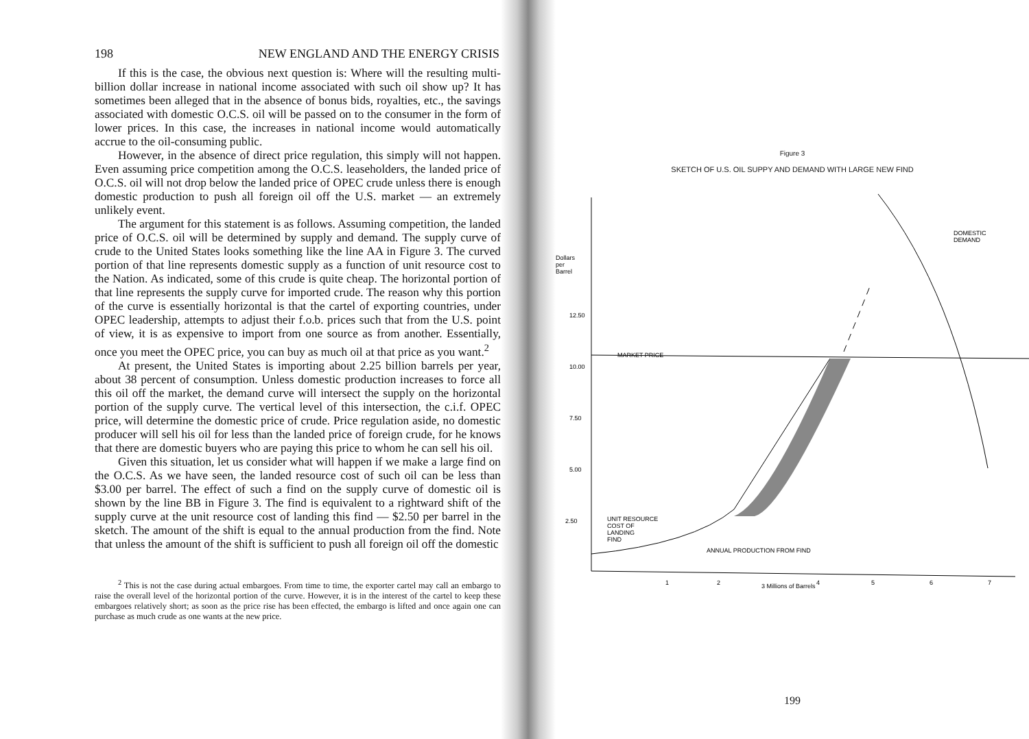198 NEW ENGLAND AND THE ENERGY CRISIS
If this is the case, the obvious next question is: Where will the resulting multi-billion dollar increase in national income associated with such oil show up? It has sometimes been alleged that in the absence of bonus bids, royalties, etc., the savings associated with domestic O.C.S. oil will be passed on to the consumer in the form of lower prices. In this case, the increases in national income would automatically accrue to the oil-consuming public.
However, in the absence of direct price regulation, this simply will not happen. Even assuming price competition among the O.C.S. leaseholders, the landed price of O.C.S. oil will not drop below the landed price of OPEC crude unless there is enough domestic production to push all foreign oil off the U.S. market — an extremely unlikely event.
The argument for this statement is as follows. Assuming competition, the landed price of O.C.S. oil will be determined by supply and demand. The supply curve of crude to the United States looks something like the line AA in Figure 3. The curved portion of that line represents domestic supply as a function of unit resource cost to the Nation. As indicated, some of this crude is quite cheap. The horizontal portion of that line represents the supply curve for imported crude. The reason why this portion of the curve is essentially horizontal is that the cartel of exporting countries, under OPEC leadership, attempts to adjust their f.o.b. prices such that from the U.S. point of view, it is as expensive to import from one source as from another. Essentially, once you meet the OPEC price, you can buy as much oil at that price as you want.<sup>2</sup>
At present, the United States is importing about 2.25 billion barrels per year, about 38 percent of consumption. Unless domestic production increases to force all this oil off the market, the demand curve will intersect the supply on the horizontal portion of the supply curve. The vertical level of this intersection, the c.i.f. OPEC price, will determine the domestic price of crude. Price regulation aside, no domestic producer will sell his oil for less than the landed price of foreign crude, for he knows that there are domestic buyers who are paying this price to whom he can sell his oil.
Given this situation, let us consider what will happen if we make a large find on the O.C.S. As we have seen, the landed resource cost of such oil can be less than $3.00 per barrel. The effect of such a find on the supply curve of domestic oil is shown by the line BB in Figure 3. The find is equivalent to a rightward shift of the supply curve at the unit resource cost of landing this find — $2.50 per barrel in the sketch. The amount of the shift is equal to the annual production from the find. Note that unless the amount of the shift is sufficient to push all foreign oil off the domestic
<sup>2</sup> This is not the case during actual embargoes. From time to time, the exporter cartel may call an embargo to raise the overall level of the horizontal portion of the curve. However, it is in the interest of the cartel to keep these embargoes relatively short; as soon as the price rise has been effected, the embargo is lifted and once again one can purchase as much crude as one wants at the new price.
Figure 3
SKETCH OF U.S. OIL SUPPY AND DEMAND WITH LARGE NEW FIND
Dollars
per
Barrel
12.50
10.00
7.50
5.00
2.50
1
2
3 Millions of Barrels
4
5
6
7
MARKET PRICE
DOMESTIC
DEMAND
UNIT RESOURCE
COST OF
LANDING
FIND
ANNUAL PRODUCTION FROM FIND
199